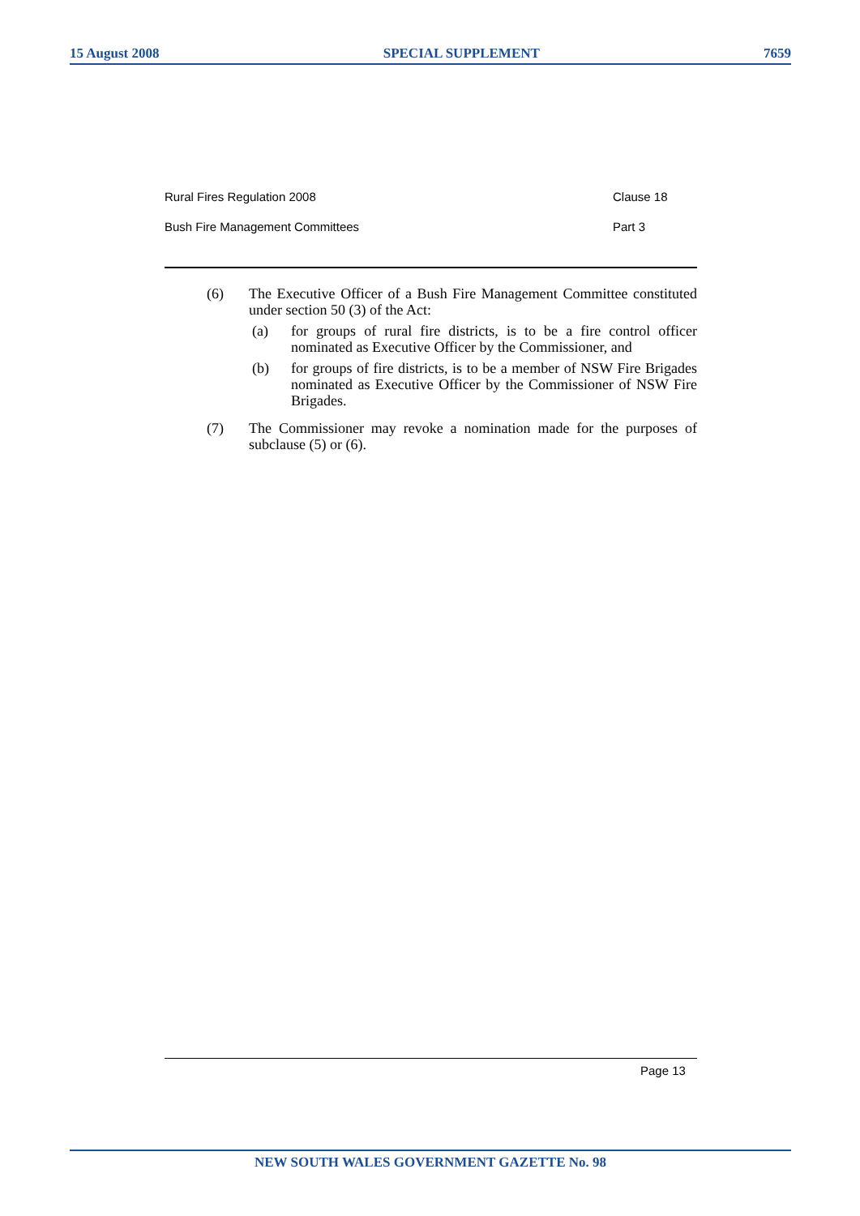15 August 2008 SPECIAL SUPPLEMENT 7659
Rural Fires Regulation 2008 Clause 18
Bush Fire Management Committees Part 3
(6) The Executive Officer of a Bush Fire Management Committee constituted under section 50 (3) of the Act:
(a) for groups of rural fire districts, is to be a fire control officer nominated as Executive Officer by the Commissioner, and
(b) for groups of fire districts, is to be a member of NSW Fire Brigades nominated as Executive Officer by the Commissioner of NSW Fire Brigades.
(7) The Commissioner may revoke a nomination made for the purposes of subclause (5) or (6).
Page 13
NEW SOUTH WALES GOVERNMENT GAZETTE No. 98